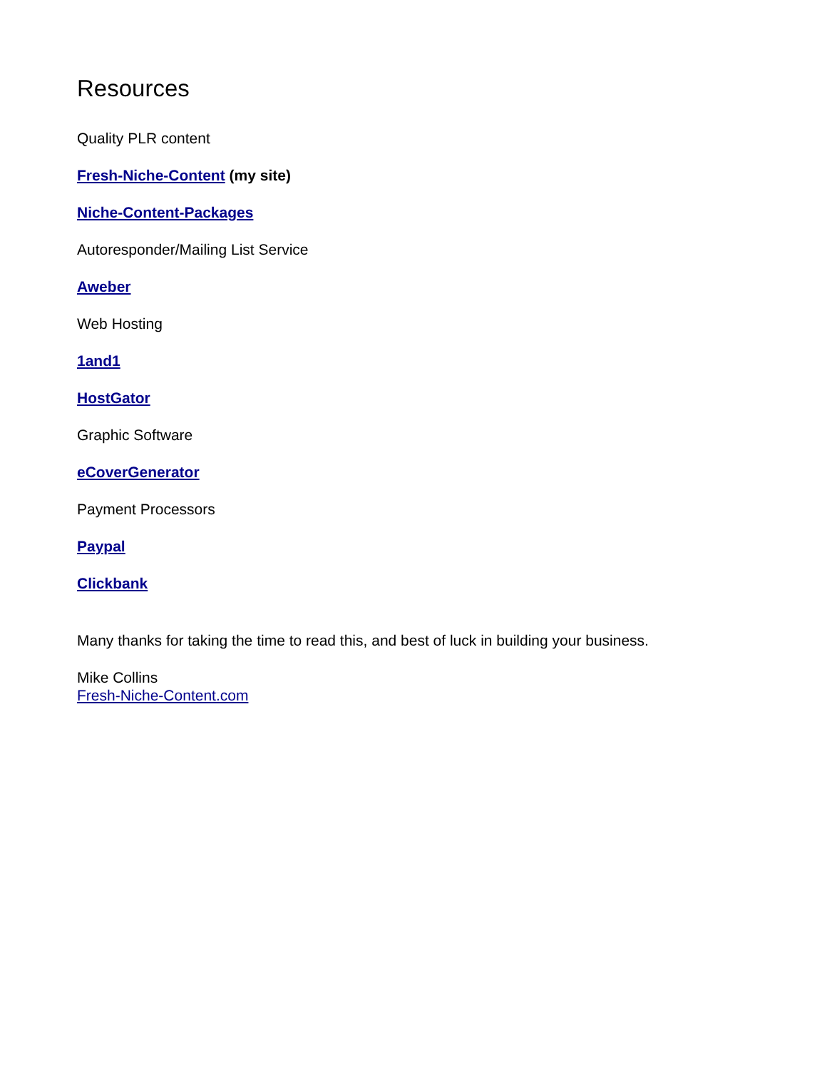Resources
Quality PLR content
Fresh-Niche-Content (my site)
Niche-Content-Packages
Autoresponder/Mailing List Service
Aweber
Web Hosting
1and1
HostGator
Graphic Software
eCoverGenerator
Payment Processors
Paypal
Clickbank
Many thanks for taking the time to read this, and best of luck in building your business.
Mike Collins
Fresh-Niche-Content.com